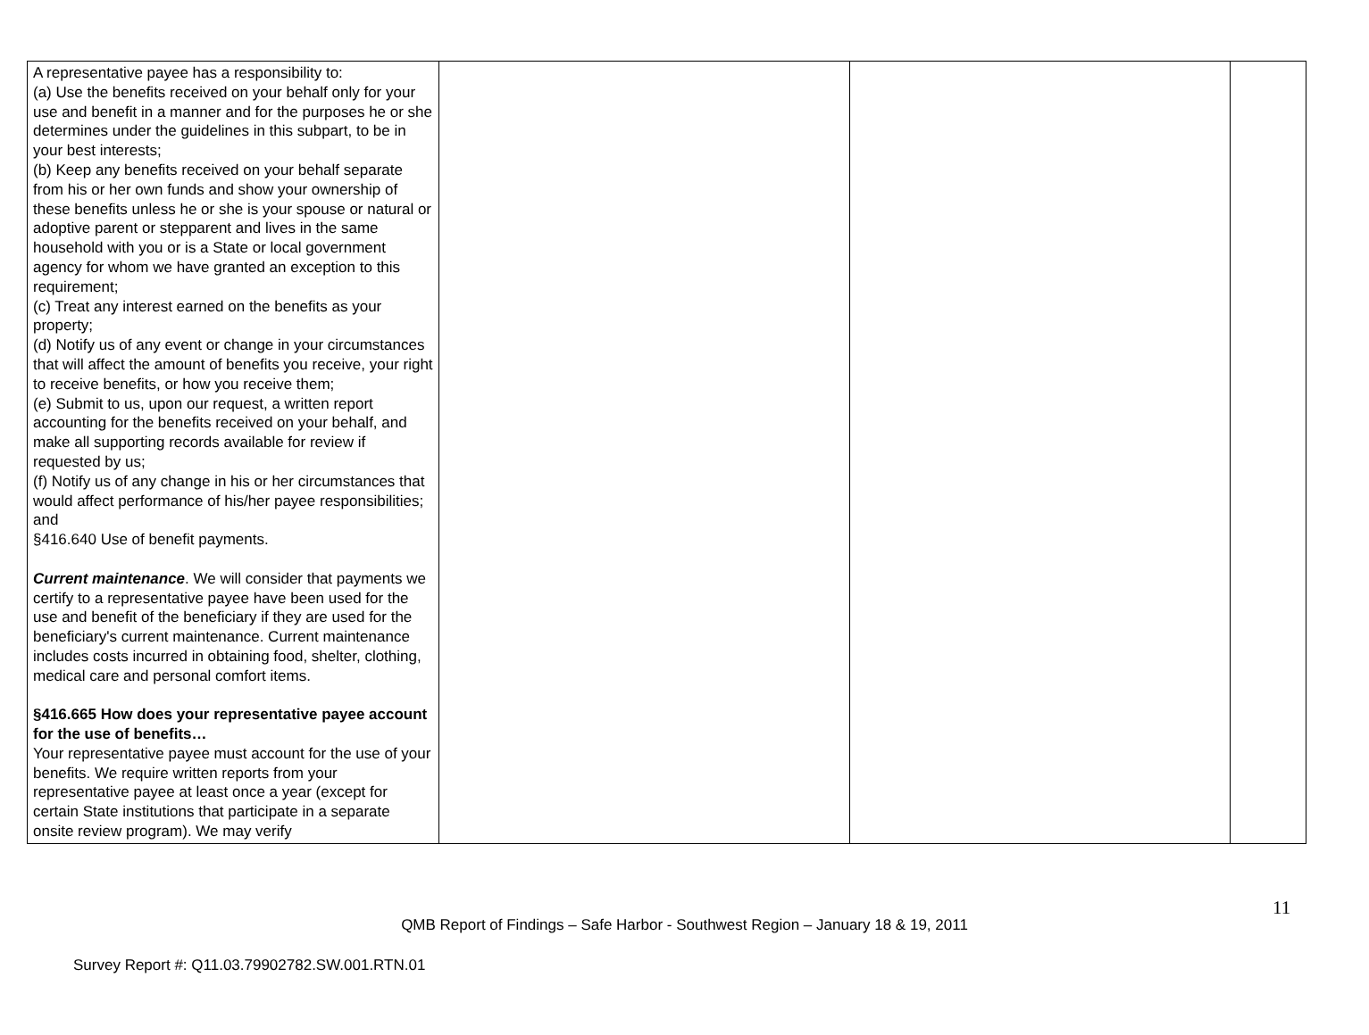| A representative payee has a responsibility to: (a) Use the benefits received on your behalf only for your use and benefit in a manner and for the purposes he or she determines under the guidelines in this subpart, to be in your best interests; (b) Keep any benefits received on your behalf separate from his or her own funds and show your ownership of these benefits unless he or she is your spouse or natural or adoptive parent or stepparent and lives in the same household with you or is a State or local government agency for whom we have granted an exception to this requirement; (c) Treat any interest earned on the benefits as your property; (d) Notify us of any event or change in your circumstances that will affect the amount of benefits you receive, your right to receive benefits, or how you receive them; (e) Submit to us, upon our request, a written report accounting for the benefits received on your behalf, and make all supporting records available for review if requested by us; (f) Notify us of any change in his or her circumstances that would affect performance of his/her payee responsibilities; and §416.640 Use of benefit payments. Current maintenance . We will consider that payments we certify to a representative payee have been used for the use and benefit of the beneficiary if they are used for the beneficiary's current maintenance. Current maintenance includes costs incurred in obtaining food, shelter, clothing, medical care and personal comfort items. §416.665 How does your representative payee account for the use of benefits… Your representative payee must account for the use of your benefits. We require written reports from your representative payee at least once a year (except for certain State institutions that participate in a separate onsite review program). We may verify | | | |
11
QMB Report of Findings – Safe Harbor - Southwest Region – January 18 & 19, 2011
Survey Report #: Q11.03.79902782.SW.001.RTN.01